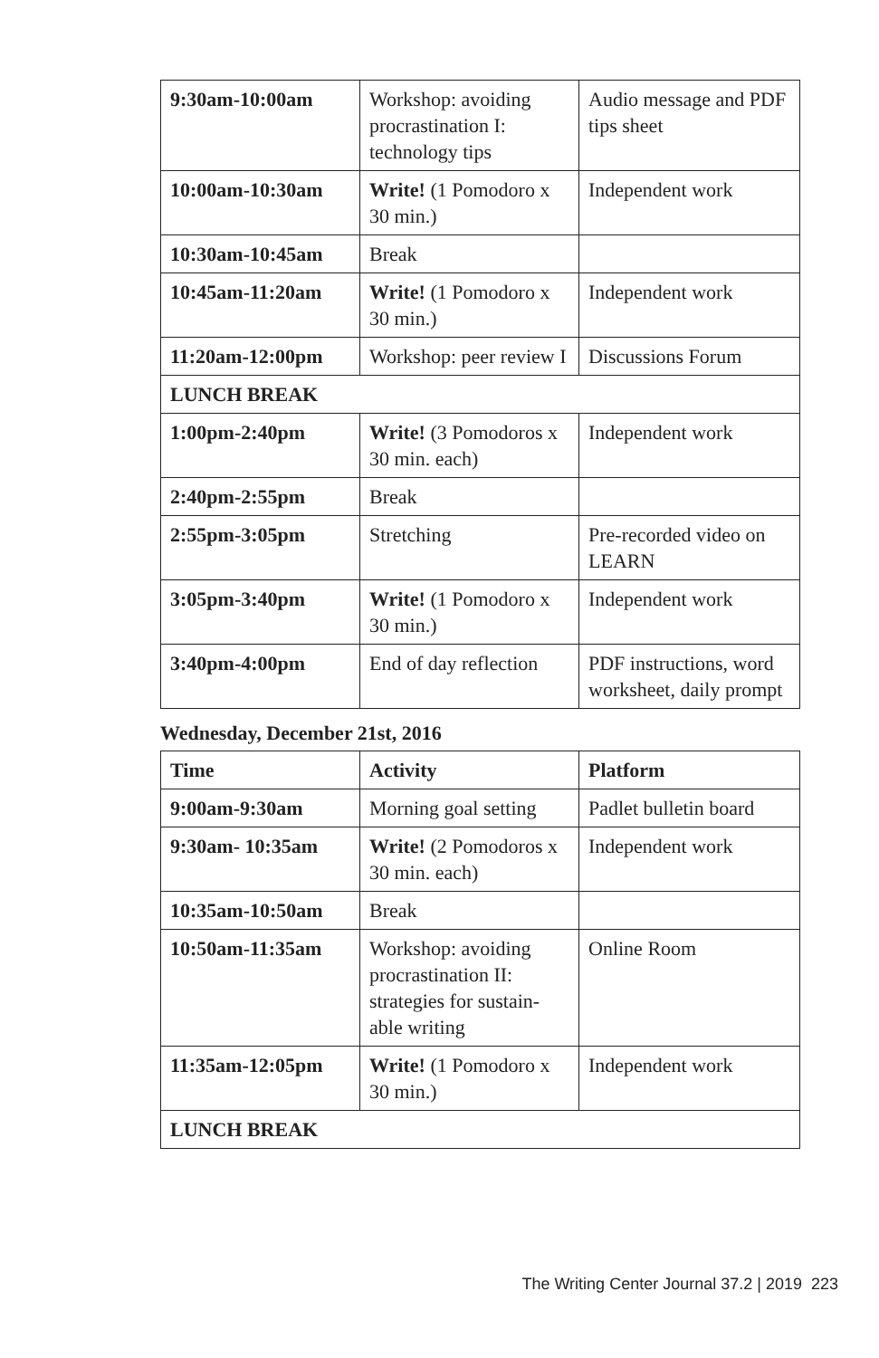| 9:30am-10:00am | Workshop: avoiding procrastination I: technology tips | Audio message and PDF tips sheet |
| 10:00am-10:30am | Write! (1 Pomodoro x 30 min.) | Independent work |
| 10:30am-10:45am | Break | |
| 10:45am-11:20am | Write! (1 Pomodoro x 30 min.) | Independent work |
| 11:20am-12:00pm | Workshop: peer review I | Discussions Forum |
| LUNCH BREAK | | |
| 1:00pm-2:40pm | Write! (3 Pomodoros x 30 min. each) | Independent work |
| 2:40pm-2:55pm | Break | |
| 2:55pm-3:05pm | Stretching | Pre-recorded video on LEARN |
| 3:05pm-3:40pm | Write! (1 Pomodoro x 30 min.) | Independent work |
| 3:40pm-4:00pm | End of day reflection | PDF instructions, word worksheet, daily prompt |
Wednesday, December 21st, 2016
| Time | Activity | Platform |
| --- | --- | --- |
| 9:00am-9:30am | Morning goal setting | Padlet bulletin board |
| 9:30am- 10:35am | Write! (2 Pomodoros x 30 min. each) | Independent work |
| 10:35am-10:50am | Break | |
| 10:50am-11:35am | Workshop: avoiding procrastination II: strategies for sustain-able writing | Online Room |
| 11:35am-12:05pm | Write! (1 Pomodoro x 30 min.) | Independent work |
| LUNCH BREAK | | |
The Writing Center Journal 37.2 | 2019 223